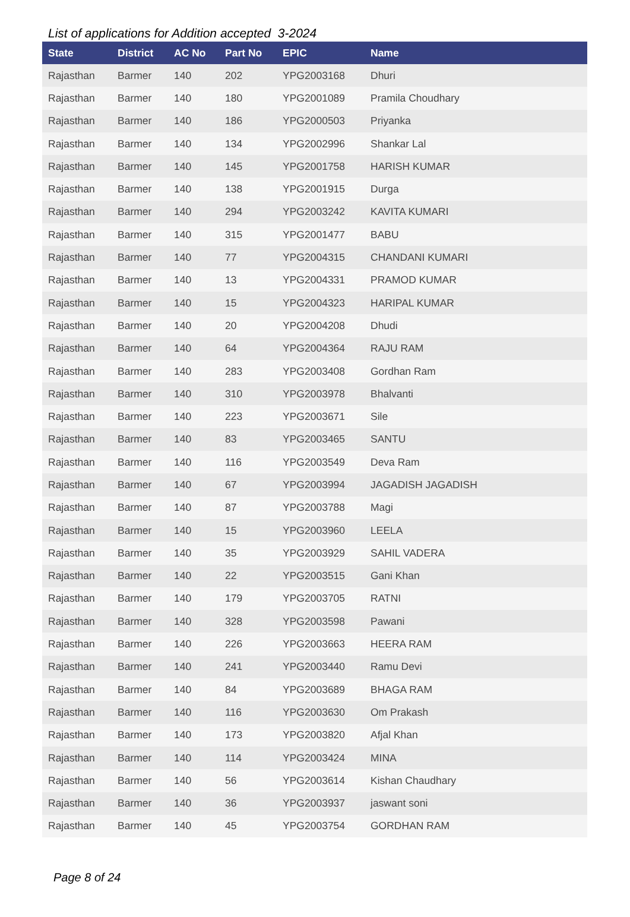List of applications for Addition accepted 3-2024
| State | District | AC No | Part No | EPIC | Name |
| --- | --- | --- | --- | --- | --- |
| Rajasthan | Barmer | 140 | 202 | YPG2003168 | Dhuri |
| Rajasthan | Barmer | 140 | 180 | YPG2001089 | Pramila Choudhary |
| Rajasthan | Barmer | 140 | 186 | YPG2000503 | Priyanka |
| Rajasthan | Barmer | 140 | 134 | YPG2002996 | Shankar Lal |
| Rajasthan | Barmer | 140 | 145 | YPG2001758 | HARISH KUMAR |
| Rajasthan | Barmer | 140 | 138 | YPG2001915 | Durga |
| Rajasthan | Barmer | 140 | 294 | YPG2003242 | KAVITA KUMARI |
| Rajasthan | Barmer | 140 | 315 | YPG2001477 | BABU |
| Rajasthan | Barmer | 140 | 77 | YPG2004315 | CHANDANI KUMARI |
| Rajasthan | Barmer | 140 | 13 | YPG2004331 | PRAMOD KUMAR |
| Rajasthan | Barmer | 140 | 15 | YPG2004323 | HARIPAL KUMAR |
| Rajasthan | Barmer | 140 | 20 | YPG2004208 | Dhudi |
| Rajasthan | Barmer | 140 | 64 | YPG2004364 | RAJU RAM |
| Rajasthan | Barmer | 140 | 283 | YPG2003408 | Gordhan Ram |
| Rajasthan | Barmer | 140 | 310 | YPG2003978 | Bhalvanti |
| Rajasthan | Barmer | 140 | 223 | YPG2003671 | Sile |
| Rajasthan | Barmer | 140 | 83 | YPG2003465 | SANTU |
| Rajasthan | Barmer | 140 | 116 | YPG2003549 | Deva Ram |
| Rajasthan | Barmer | 140 | 67 | YPG2003994 | JAGADISH JAGADISH |
| Rajasthan | Barmer | 140 | 87 | YPG2003788 | Magi |
| Rajasthan | Barmer | 140 | 15 | YPG2003960 | LEELA |
| Rajasthan | Barmer | 140 | 35 | YPG2003929 | SAHIL VADERA |
| Rajasthan | Barmer | 140 | 22 | YPG2003515 | Gani Khan |
| Rajasthan | Barmer | 140 | 179 | YPG2003705 | RATNI |
| Rajasthan | Barmer | 140 | 328 | YPG2003598 | Pawani |
| Rajasthan | Barmer | 140 | 226 | YPG2003663 | HEERA RAM |
| Rajasthan | Barmer | 140 | 241 | YPG2003440 | Ramu Devi |
| Rajasthan | Barmer | 140 | 84 | YPG2003689 | BHAGA RAM |
| Rajasthan | Barmer | 140 | 116 | YPG2003630 | Om Prakash |
| Rajasthan | Barmer | 140 | 173 | YPG2003820 | Afjal Khan |
| Rajasthan | Barmer | 140 | 114 | YPG2003424 | MINA |
| Rajasthan | Barmer | 140 | 56 | YPG2003614 | Kishan Chaudhary |
| Rajasthan | Barmer | 140 | 36 | YPG2003937 | jaswant soni |
| Rajasthan | Barmer | 140 | 45 | YPG2003754 | GORDHAN RAM |
Page 8 of 24